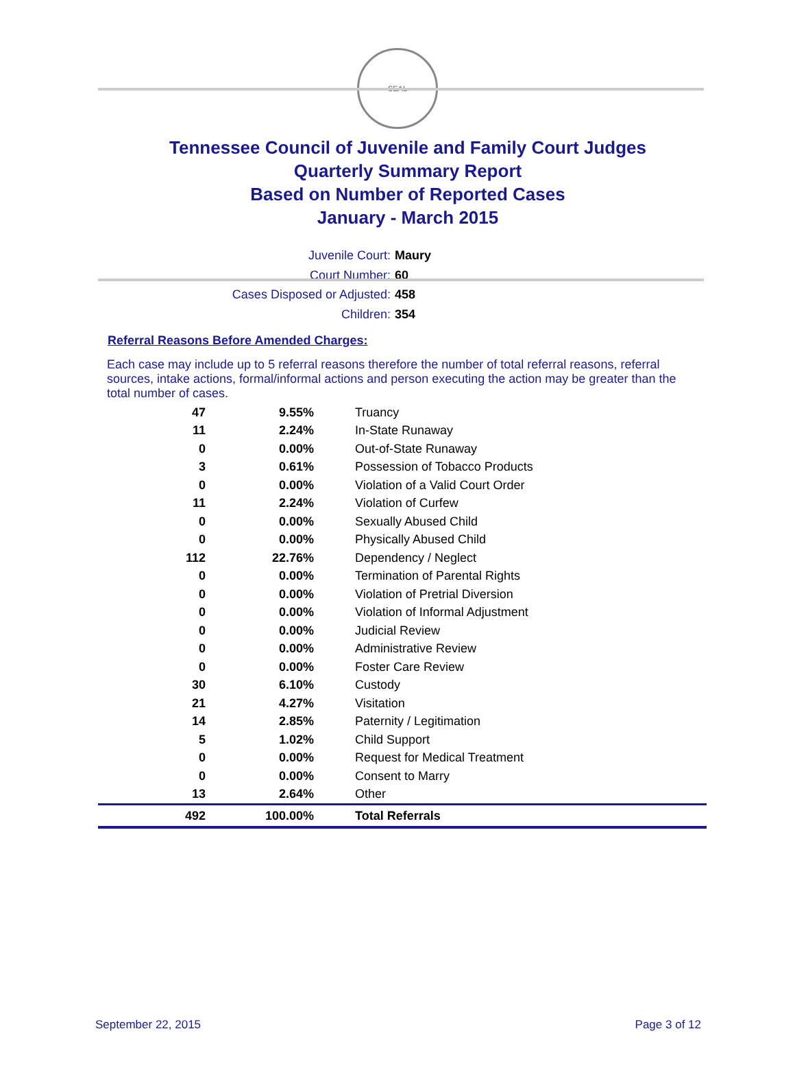SEAL
Tennessee Council of Juvenile and Family Court Judges
Quarterly Summary Report
Based on Number of Reported Cases
January - March 2015
Juvenile Court: Maury
Court Number: 60
Cases Disposed or Adjusted: 458
Children: 354
Referral Reasons Before Amended Charges:
Each case may include up to 5 referral reasons therefore the number of total referral reasons, referral sources, intake actions, formal/informal actions and person executing the action may be greater than the total number of cases.
| 47 | 9.55% | Truancy |
| 11 | 2.24% | In-State Runaway |
| 0 | 0.00% | Out-of-State Runaway |
| 3 | 0.61% | Possession of Tobacco Products |
| 0 | 0.00% | Violation of a Valid Court Order |
| 11 | 2.24% | Violation of Curfew |
| 0 | 0.00% | Sexually Abused Child |
| 0 | 0.00% | Physically Abused Child |
| 112 | 22.76% | Dependency / Neglect |
| 0 | 0.00% | Termination of Parental Rights |
| 0 | 0.00% | Violation of Pretrial Diversion |
| 0 | 0.00% | Violation of Informal Adjustment |
| 0 | 0.00% | Judicial Review |
| 0 | 0.00% | Administrative Review |
| 0 | 0.00% | Foster Care Review |
| 30 | 6.10% | Custody |
| 21 | 4.27% | Visitation |
| 14 | 2.85% | Paternity / Legitimation |
| 5 | 1.02% | Child Support |
| 0 | 0.00% | Request for Medical Treatment |
| 0 | 0.00% | Consent to Marry |
| 13 | 2.64% | Other |
| 492 | 100.00% | Total Referrals |
September 22, 2015 Page 3 of 12